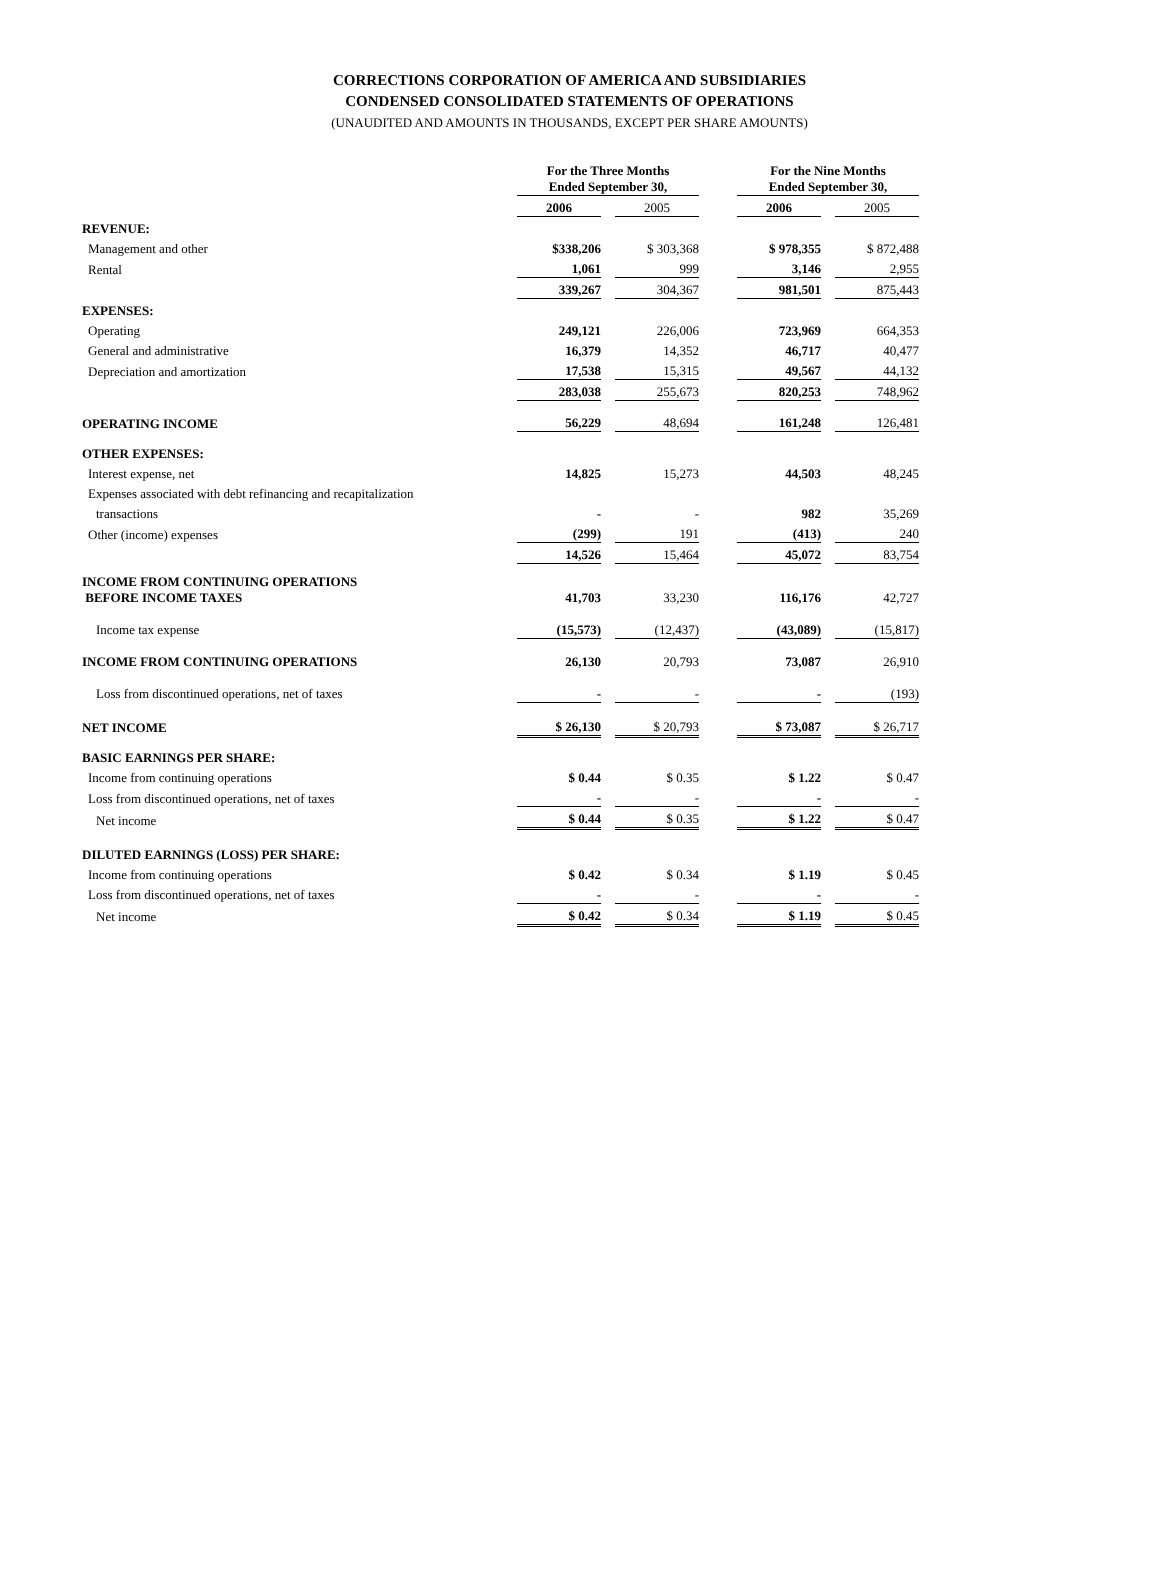CORRECTIONS CORPORATION OF AMERICA AND SUBSIDIARIES
CONDENSED CONSOLIDATED STATEMENTS OF OPERATIONS
(UNAUDITED AND AMOUNTS IN THOUSANDS, EXCEPT PER SHARE AMOUNTS)
| | For the Three Months Ended September 30, | | | | For the Nine Months Ended September 30, | | |
| | 2006 | | 2005 | | 2006 | | 2005 |
| REVENUE: | | | | | | | |
| Management and other | $338,206 | | $ 303,368 | | $ 978,355 | | $ 872,488 |
| Rental | 1,061 | | 999 | | 3,146 | | 2,955 |
| | 339,267 | | 304,367 | | 981,501 | | 875,443 |
| EXPENSES: | | | | | | | |
| Operating | 249,121 | | 226,006 | | 723,969 | | 664,353 |
| General and administrative | 16,379 | | 14,352 | | 46,717 | | 40,477 |
| Depreciation and amortization | 17,538 | | 15,315 | | 49,567 | | 44,132 |
| | 283,038 | | 255,673 | | 820,253 | | 748,962 |
| OPERATING INCOME | 56,229 | | 48,694 | | 161,248 | | 126,481 |
| OTHER EXPENSES: | | | | | | | |
| Interest expense, net | 14,825 | | 15,273 | | 44,503 | | 48,245 |
| Expenses associated with debt refinancing and recapitalization | | | | | | | |
| transactions | - | | - | | 982 | | 35,269 |
| Other (income) expenses | (299) | | 191 | | (413) | | 240 |
| | 14,526 | | 15,464 | | 45,072 | | 83,754 |
| INCOME FROM CONTINUING OPERATIONS BEFORE INCOME TAXES | 41,703 | | 33,230 | | 116,176 | | 42,727 |
| Income tax expense | (15,573) | | (12,437) | | (43,089) | | (15,817) |
| INCOME FROM CONTINUING OPERATIONS | 26,130 | | 20,793 | | 73,087 | | 26,910 |
| Loss from discontinued operations, net of taxes | - | | - | | - | | (193) |
| NET INCOME | $ 26,130 | | $ 20,793 | | $ 73,087 | | $ 26,717 |
| BASIC EARNINGS PER SHARE: | | | | | | | |
| Income from continuing operations | $ 0.44 | | $ 0.35 | | $ 1.22 | | $ 0.47 |
| Loss from discontinued operations, net of taxes | - | | - | | - | | - |
| Net income | $ 0.44 | | $ 0.35 | | $ 1.22 | | $ 0.47 |
| DILUTED EARNINGS (LOSS) PER SHARE: | | | | | | | |
| Income from continuing operations | $ 0.42 | | $ 0.34 | | $ 1.19 | | $ 0.45 |
| Loss from discontinued operations, net of taxes | - | | - | | - | | - |
| Net income | $ 0.42 | | $ 0.34 | | $ 1.19 | | $ 0.45 |